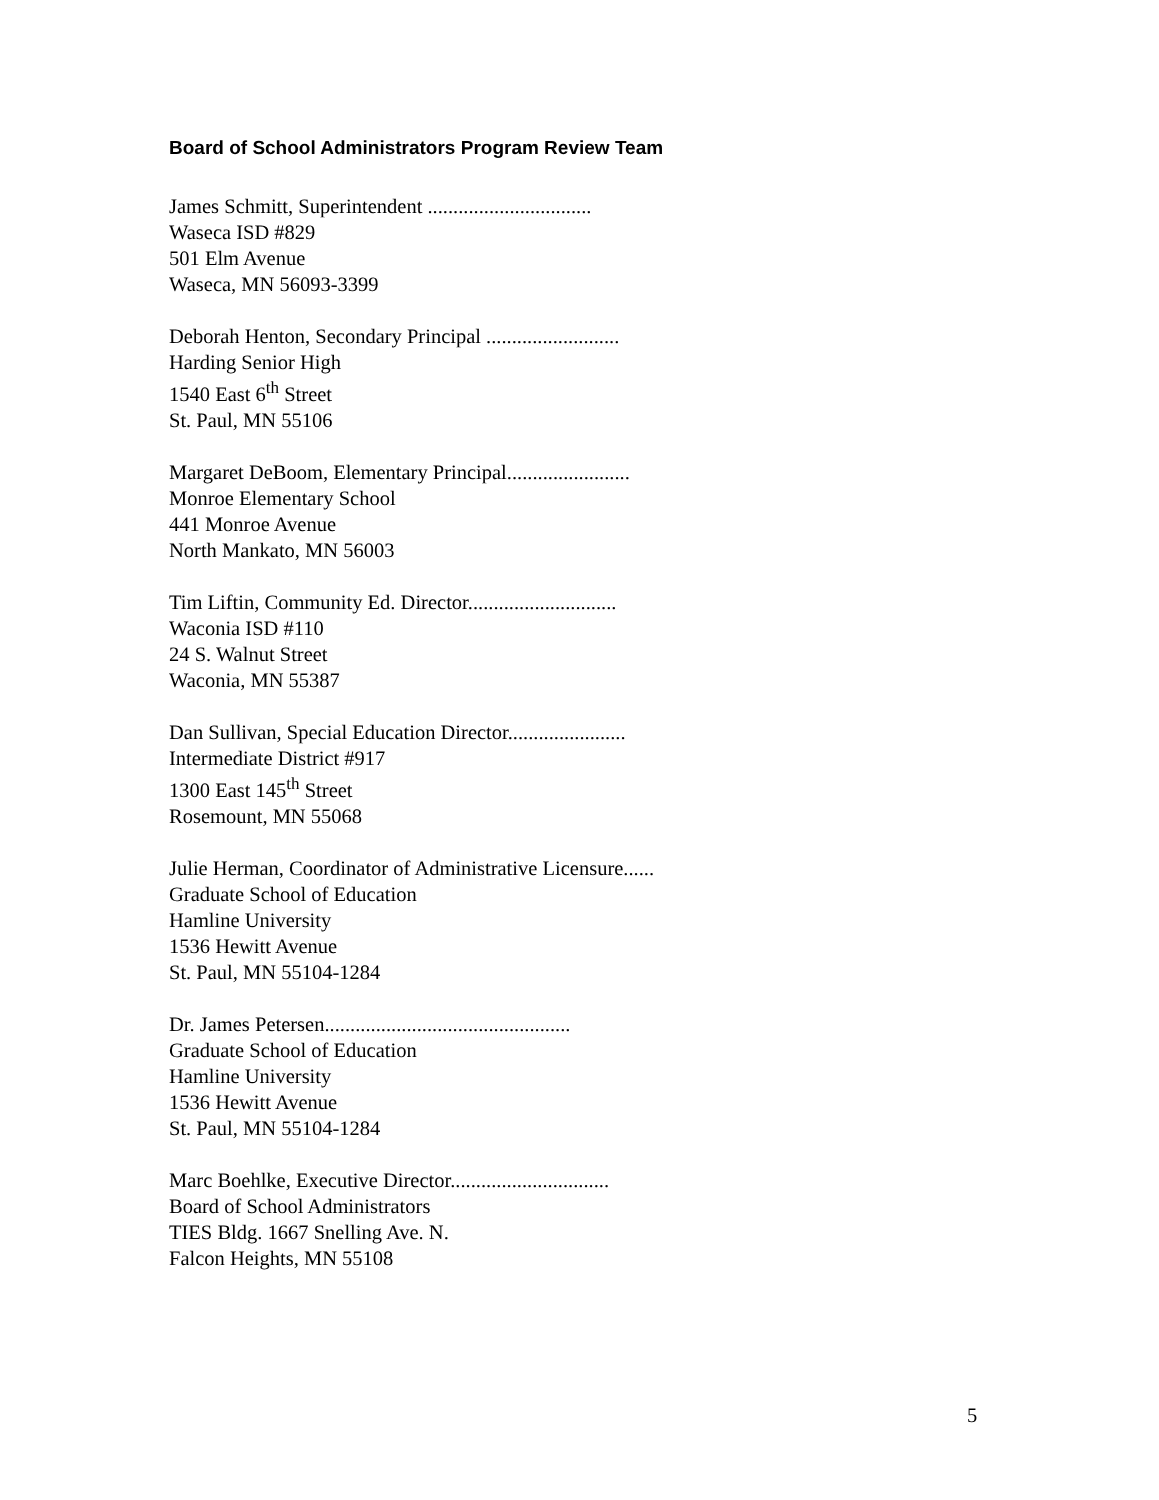Board of School Administrators Program Review Team
James Schmitt, Superintendent ................................
Waseca ISD #829
501 Elm Avenue
Waseca, MN 56093-3399
Deborah Henton, Secondary Principal ..........................
Harding Senior High
1540 East 6<sup>th</sup> Street
St. Paul, MN 55106
Margaret DeBoom, Elementary Principal........................
Monroe Elementary School
441 Monroe Avenue
North Mankato, MN 56003
Tim Liftin, Community Ed. Director.............................
Waconia ISD #110
24 S. Walnut Street
Waconia, MN 55387
Dan Sullivan, Special Education Director.......................
Intermediate District #917
1300 East 145<sup>th</sup> Street
Rosemount, MN 55068
Julie Herman, Coordinator of Administrative Licensure......
Graduate School of Education
Hamline University
1536 Hewitt Avenue
St. Paul, MN 55104-1284
Dr. James Petersen................................................
Graduate School of Education
Hamline University
1536 Hewitt Avenue
St. Paul, MN 55104-1284
Marc Boehlke, Executive Director...............................
Board of School Administrators
TIES Bldg. 1667 Snelling Ave. N.
Falcon Heights, MN 55108
5